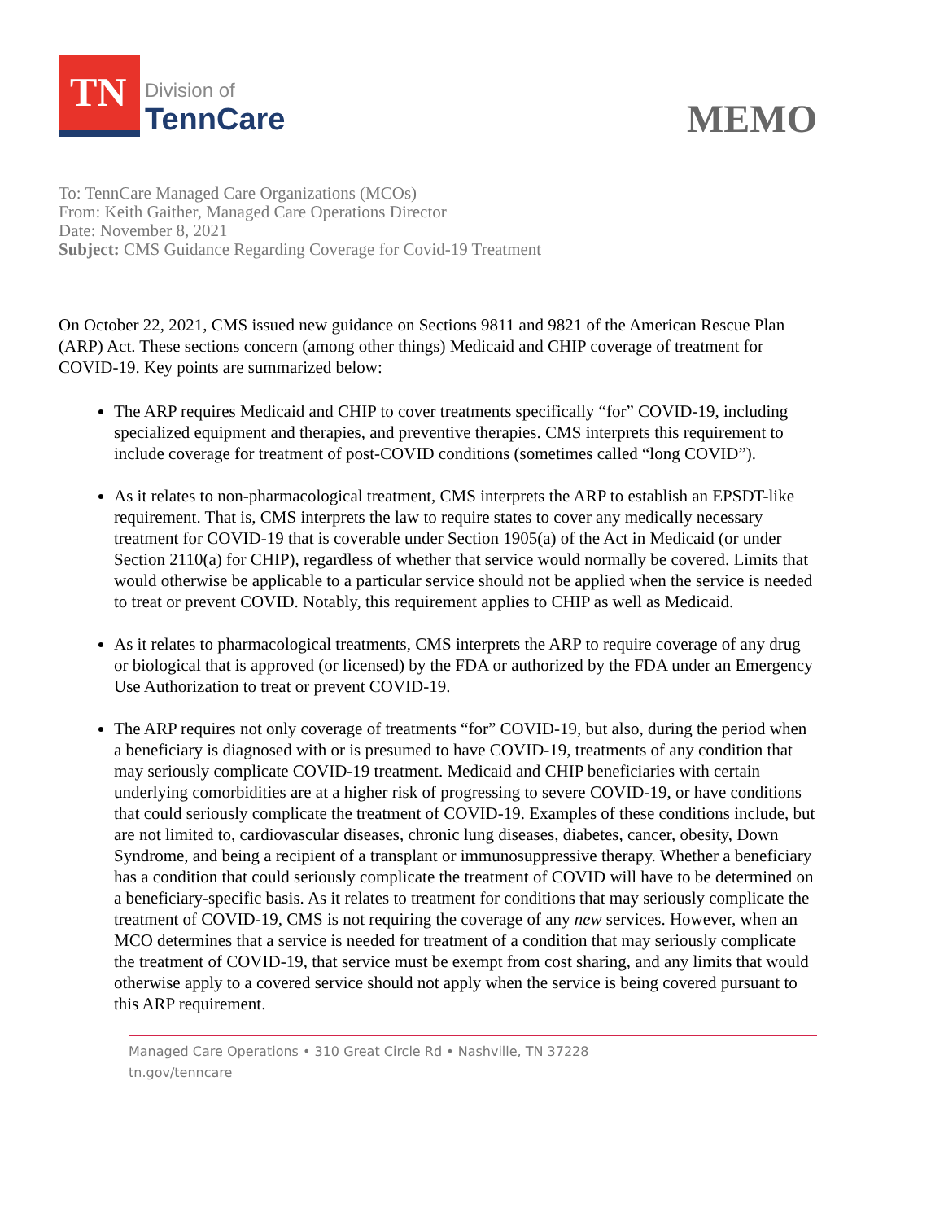TN
Division of
TennCare
MEMO
To: TennCare Managed Care Organizations (MCOs)
From: Keith Gaither, Managed Care Operations Director
Date: November 8, 2021
Subject: CMS Guidance Regarding Coverage for Covid-19 Treatment
On October 22, 2021, CMS issued new guidance on Sections 9811 and 9821 of the American Rescue Plan (ARP) Act. These sections concern (among other things) Medicaid and CHIP coverage of treatment for COVID-19. Key points are summarized below:
The ARP requires Medicaid and CHIP to cover treatments specifically “for” COVID-19, including specialized equipment and therapies, and preventive therapies. CMS interprets this requirement to include coverage for treatment of post-COVID conditions (sometimes called “long COVID”).
As it relates to non-pharmacological treatment, CMS interprets the ARP to establish an EPSDT-like requirement. That is, CMS interprets the law to require states to cover any medically necessary treatment for COVID-19 that is coverable under Section 1905(a) of the Act in Medicaid (or under Section 2110(a) for CHIP), regardless of whether that service would normally be covered. Limits that would otherwise be applicable to a particular service should not be applied when the service is needed to treat or prevent COVID. Notably, this requirement applies to CHIP as well as Medicaid.
As it relates to pharmacological treatments, CMS interprets the ARP to require coverage of any drug or biological that is approved (or licensed) by the FDA or authorized by the FDA under an Emergency Use Authorization to treat or prevent COVID-19.
The ARP requires not only coverage of treatments “for” COVID-19, but also, during the period when a beneficiary is diagnosed with or is presumed to have COVID-19, treatments of any condition that may seriously complicate COVID-19 treatment. Medicaid and CHIP beneficiaries with certain underlying comorbidities are at a higher risk of progressing to severe COVID-19, or have conditions that could seriously complicate the treatment of COVID-19. Examples of these conditions include, but are not limited to, cardiovascular diseases, chronic lung diseases, diabetes, cancer, obesity, Down Syndrome, and being a recipient of a transplant or immunosuppressive therapy. Whether a beneficiary has a condition that could seriously complicate the treatment of COVID will have to be determined on a beneficiary-specific basis. As it relates to treatment for conditions that may seriously complicate the treatment of COVID-19, CMS is not requiring the coverage of any new services. However, when an MCO determines that a service is needed for treatment of a condition that may seriously complicate the treatment of COVID-19, that service must be exempt from cost sharing, and any limits that would otherwise apply to a covered service should not apply when the service is being covered pursuant to this ARP requirement.
Managed Care Operations • 310 Great Circle Rd • Nashville, TN 37228
tn.gov/tenncare